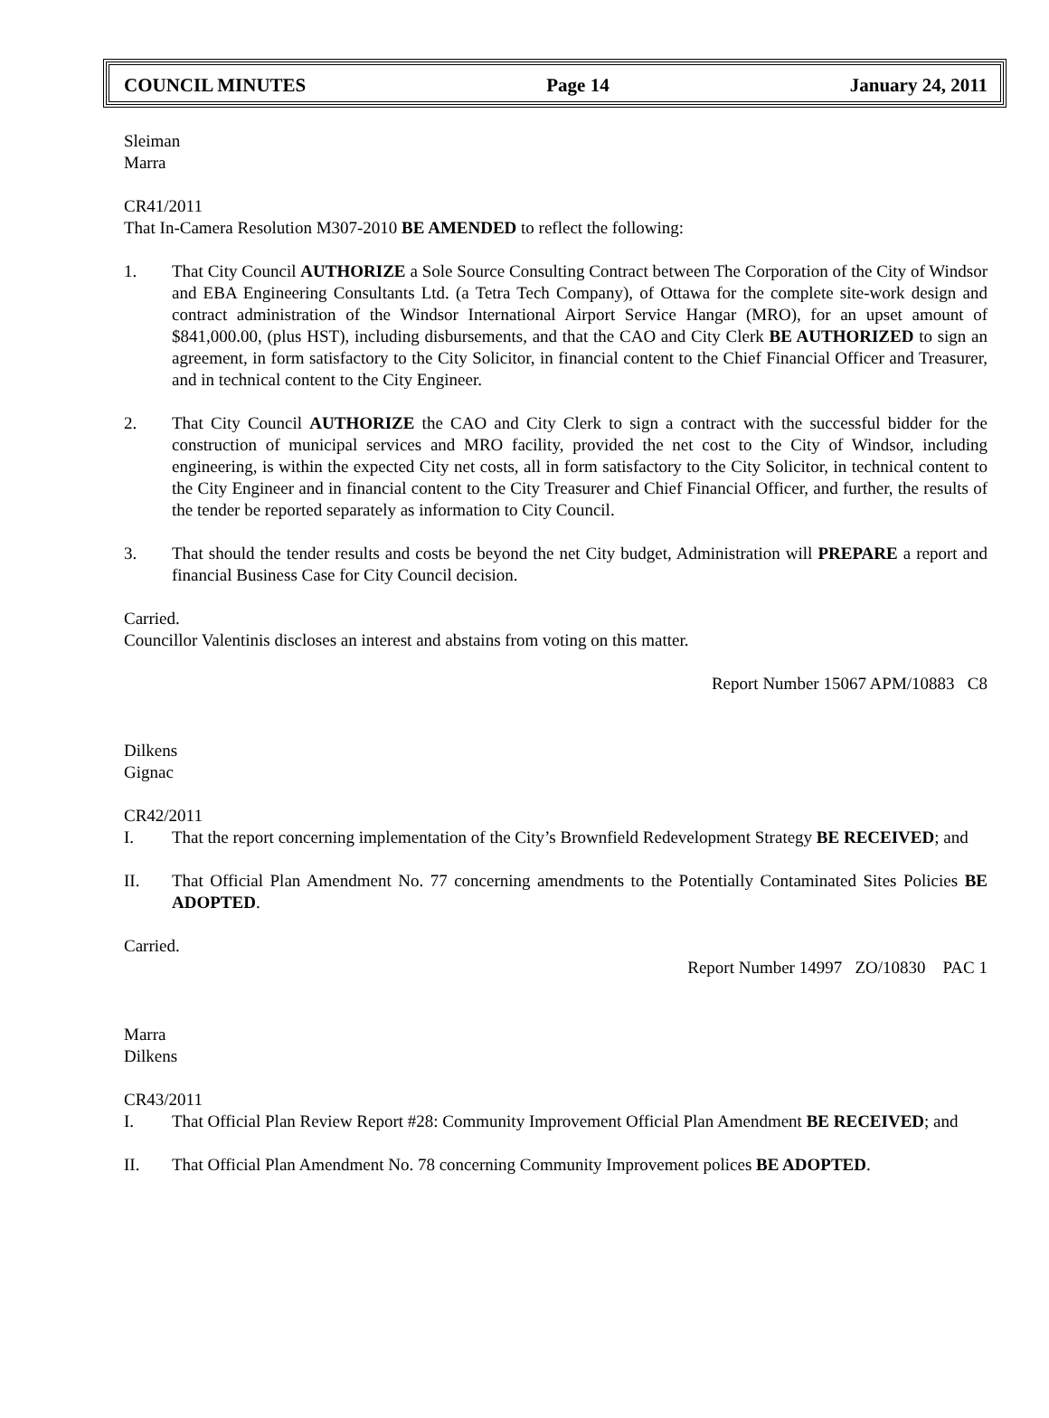COUNCIL MINUTES Page 14 January 24, 2011
Sleiman
Marra
CR41/2011
That In-Camera Resolution M307-2010 BE AMENDED to reflect the following:
1. That City Council AUTHORIZE a Sole Source Consulting Contract between The Corporation of the City of Windsor and EBA Engineering Consultants Ltd. (a Tetra Tech Company), of Ottawa for the complete site-work design and contract administration of the Windsor International Airport Service Hangar (MRO), for an upset amount of $841,000.00, (plus HST), including disbursements, and that the CAO and City Clerk BE AUTHORIZED to sign an agreement, in form satisfactory to the City Solicitor, in financial content to the Chief Financial Officer and Treasurer, and in technical content to the City Engineer.
2. That City Council AUTHORIZE the CAO and City Clerk to sign a contract with the successful bidder for the construction of municipal services and MRO facility, provided the net cost to the City of Windsor, including engineering, is within the expected City net costs, all in form satisfactory to the City Solicitor, in technical content to the City Engineer and in financial content to the City Treasurer and Chief Financial Officer, and further, the results of the tender be reported separately as information to City Council.
3. That should the tender results and costs be beyond the net City budget, Administration will PREPARE a report and financial Business Case for City Council decision.
Carried.
Councillor Valentinis discloses an interest and abstains from voting on this matter.
Report Number 15067 APM/10883 C8
Dilkens
Gignac
CR42/2011
I. That the report concerning implementation of the City’s Brownfield Redevelopment Strategy BE RECEIVED; and
II. That Official Plan Amendment No. 77 concerning amendments to the Potentially Contaminated Sites Policies BE ADOPTED.
Carried.
Report Number 14997 ZO/10830 PAC 1
Marra
Dilkens
CR43/2011
I. That Official Plan Review Report #28: Community Improvement Official Plan Amendment BE RECEIVED; and
II. That Official Plan Amendment No. 78 concerning Community Improvement polices BE ADOPTED.